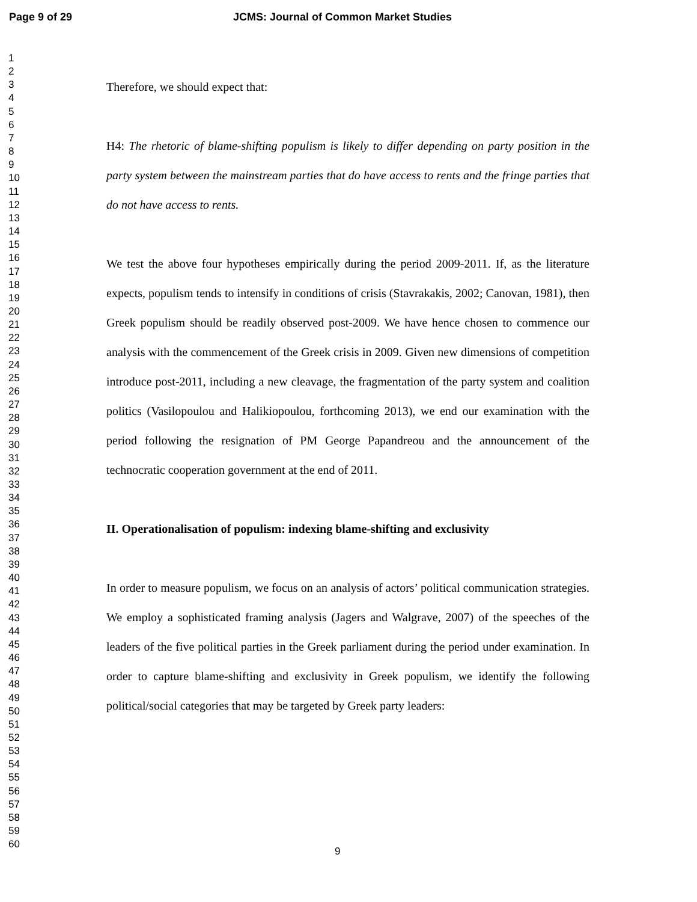Page 9 of 29 JCMS: Journal of Common Market Studies
1
2
3
4
5
6
7
8
9
10
11
12
13
14
15
16
17
18
19
20
21
22
23
24
25
26
27
28
29
30
31
32
33
34
35
36
37
38
39
40
41
42
43
44
45
46
47
48
49
50
51
52
53
54
55
56
57
58
59
60
Therefore, we should expect that:
H4: The rhetoric of blame-shifting populism is likely to differ depending on party position in the party system between the mainstream parties that do have access to rents and the fringe parties that do not have access to rents.
We test the above four hypotheses empirically during the period 2009-2011. If, as the literature expects, populism tends to intensify in conditions of crisis (Stavrakakis, 2002; Canovan, 1981), then Greek populism should be readily observed post-2009. We have hence chosen to commence our analysis with the commencement of the Greek crisis in 2009. Given new dimensions of competition introduce post-2011, including a new cleavage, the fragmentation of the party system and coalition politics (Vasilopoulou and Halikiopoulou, forthcoming 2013), we end our examination with the period following the resignation of PM George Papandreou and the announcement of the technocratic cooperation government at the end of 2011.
II. Operationalisation of populism: indexing blame-shifting and exclusivity
In order to measure populism, we focus on an analysis of actors’ political communication strategies. We employ a sophisticated framing analysis (Jagers and Walgrave, 2007) of the speeches of the leaders of the five political parties in the Greek parliament during the period under examination. In order to capture blame-shifting and exclusivity in Greek populism, we identify the following political/social categories that may be targeted by Greek party leaders:
9